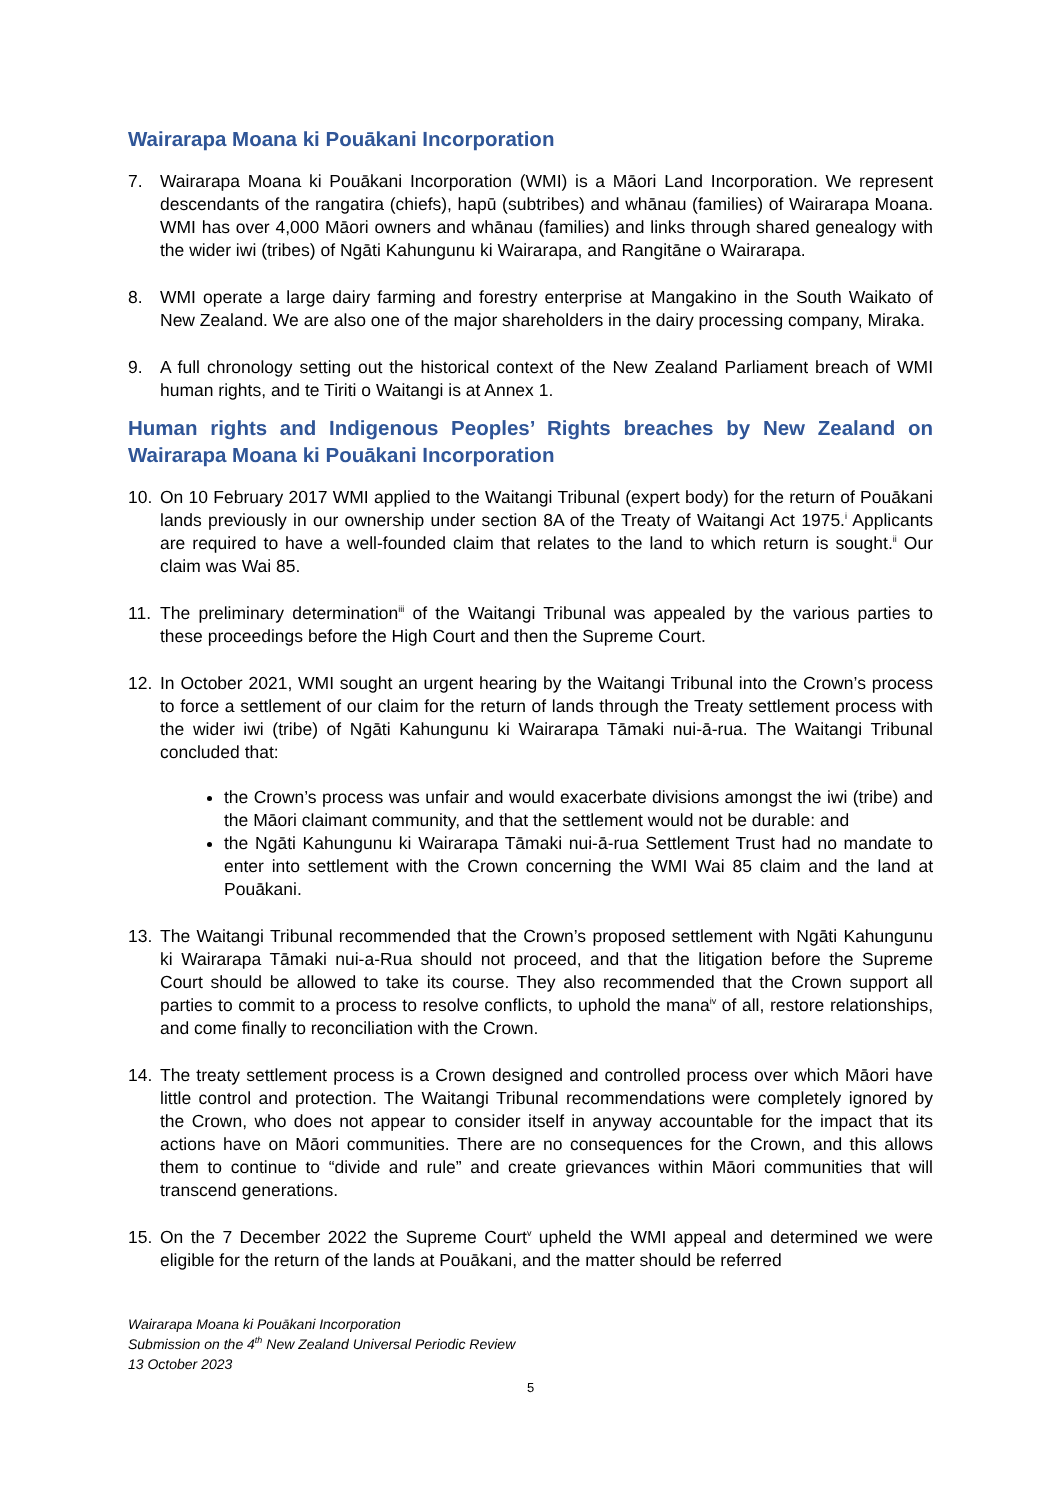Wairarapa Moana ki Pouākani Incorporation
7. Wairarapa Moana ki Pouākani Incorporation (WMI) is a Māori Land Incorporation. We represent descendants of the rangatira (chiefs), hapū (subtribes) and whānau (families) of Wairarapa Moana. WMI has over 4,000 Māori owners and whānau (families) and links through shared genealogy with the wider iwi (tribes) of Ngāti Kahungunu ki Wairarapa, and Rangitāne o Wairarapa.
8. WMI operate a large dairy farming and forestry enterprise at Mangakino in the South Waikato of New Zealand. We are also one of the major shareholders in the dairy processing company, Miraka.
9. A full chronology setting out the historical context of the New Zealand Parliament breach of WMI human rights, and te Tiriti o Waitangi is at Annex 1.
Human rights and Indigenous Peoples’ Rights breaches by New Zealand on Wairarapa Moana ki Pouākani Incorporation
10. On 10 February 2017 WMI applied to the Waitangi Tribunal (expert body) for the return of Pouākani lands previously in our ownership under section 8A of the Treaty of Waitangi Act 1975.<sup>i</sup> Applicants are required to have a well-founded claim that relates to the land to which return is sought.<sup>ii</sup> Our claim was Wai 85.
11. The preliminary determination<sup>iii</sup> of the Waitangi Tribunal was appealed by the various parties to these proceedings before the High Court and then the Supreme Court.
12. In October 2021, WMI sought an urgent hearing by the Waitangi Tribunal into the Crown’s process to force a settlement of our claim for the return of lands through the Treaty settlement process with the wider iwi (tribe) of Ngāti Kahungunu ki Wairarapa Tāmaki nui-ā-rua. The Waitangi Tribunal concluded that:
the Crown’s process was unfair and would exacerbate divisions amongst the iwi (tribe) and the Māori claimant community, and that the settlement would not be durable: and
the Ngāti Kahungunu ki Wairarapa Tāmaki nui-ā-rua Settlement Trust had no mandate to enter into settlement with the Crown concerning the WMI Wai 85 claim and the land at Pouākani.
13. The Waitangi Tribunal recommended that the Crown’s proposed settlement with Ngāti Kahungunu ki Wairarapa Tāmaki nui-a-Rua should not proceed, and that the litigation before the Supreme Court should be allowed to take its course. They also recommended that the Crown support all parties to commit to a process to resolve conflicts, to uphold the mana<sup>iv</sup> of all, restore relationships, and come finally to reconciliation with the Crown.
14. The treaty settlement process is a Crown designed and controlled process over which Māori have little control and protection. The Waitangi Tribunal recommendations were completely ignored by the Crown, who does not appear to consider itself in anyway accountable for the impact that its actions have on Māori communities. There are no consequences for the Crown, and this allows them to continue to “divide and rule” and create grievances within Māori communities that will transcend generations.
15. On the 7 December 2022 the Supreme Court<sup>v</sup> upheld the WMI appeal and determined we were eligible for the return of the lands at Pouākani, and the matter should be referred
Wairarapa Moana ki Pouākani Incorporation
Submission on the 4<sup>th</sup> New Zealand Universal Periodic Review
13 October 2023
5